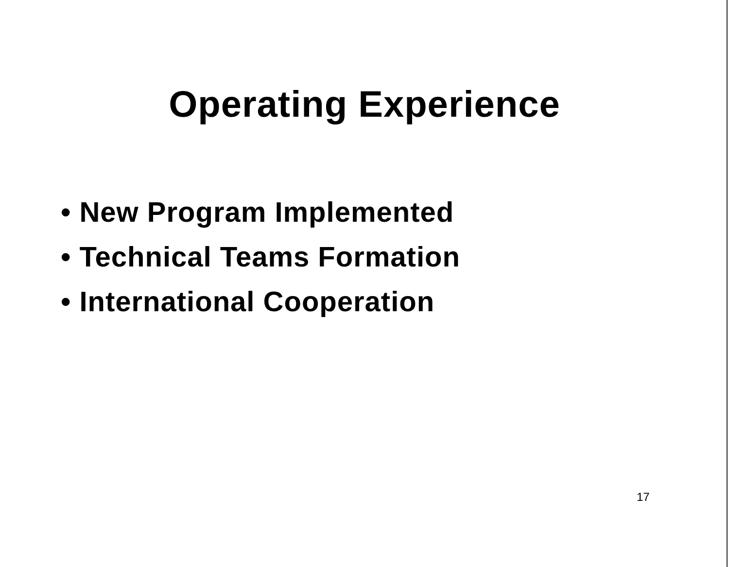Operating Experience
• New Program Implemented
• Technical Teams Formation
• International Cooperation
17